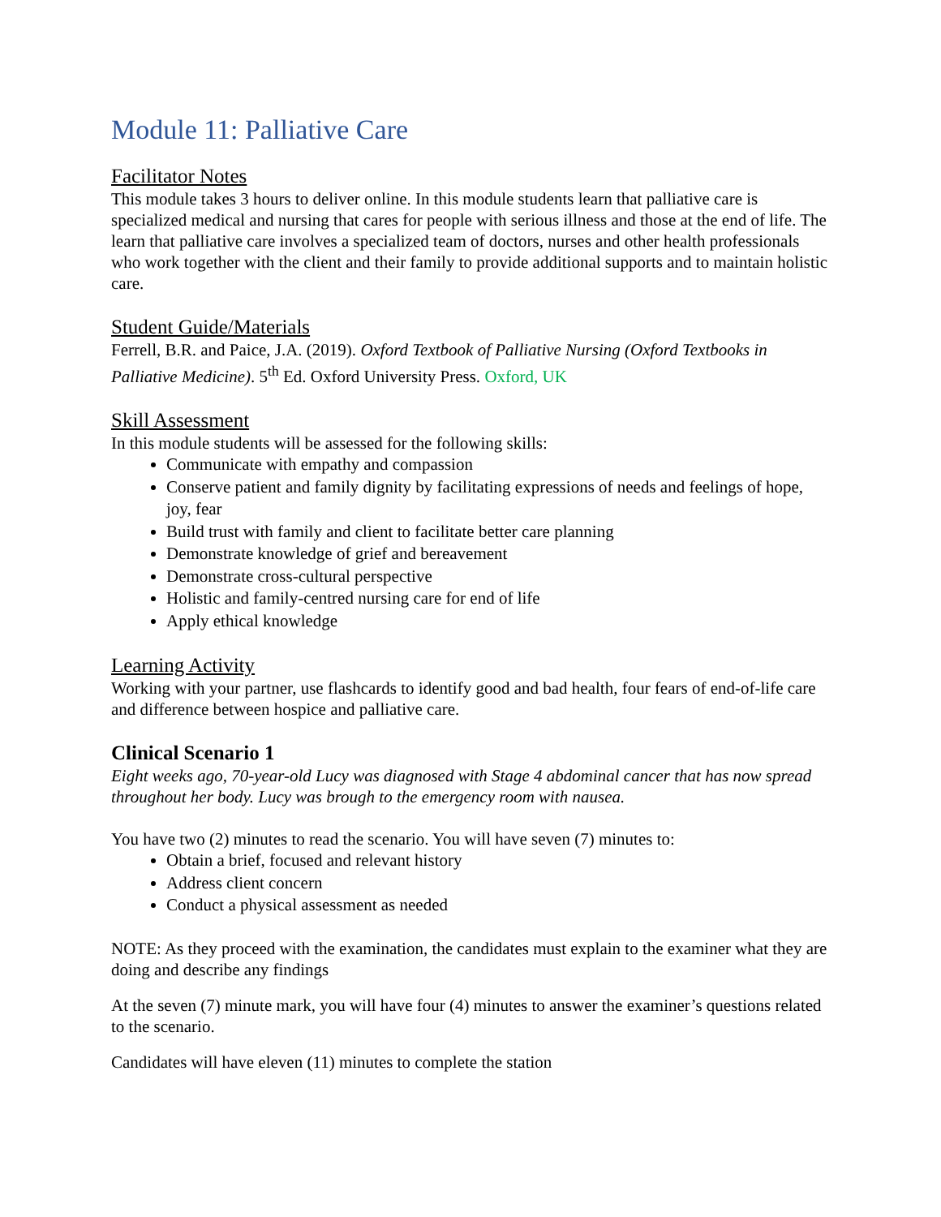Module 11: Palliative Care
Facilitator Notes
This module takes 3 hours to deliver online. In this module students learn that palliative care is specialized medical and nursing that cares for people with serious illness and those at the end of life. The learn that palliative care involves a specialized team of doctors, nurses and other health professionals who work together with the client and their family to provide additional supports and to maintain holistic care.
Student Guide/Materials
Ferrell, B.R. and Paice, J.A. (2019). Oxford Textbook of Palliative Nursing (Oxford Textbooks in Palliative Medicine). 5<sup>th</sup> Ed. Oxford University Press. Oxford, UK
Skill Assessment
In this module students will be assessed for the following skills:
Communicate with empathy and compassion
Conserve patient and family dignity by facilitating expressions of needs and feelings of hope, joy, fear
Build trust with family and client to facilitate better care planning
Demonstrate knowledge of grief and bereavement
Demonstrate cross-cultural perspective
Holistic and family-centred nursing care for end of life
Apply ethical knowledge
Learning Activity
Working with your partner, use flashcards to identify good and bad health, four fears of end-of-life care and difference between hospice and palliative care.
Clinical Scenario 1
Eight weeks ago, 70-year-old Lucy was diagnosed with Stage 4 abdominal cancer that has now spread throughout her body. Lucy was brough to the emergency room with nausea.
You have two (2) minutes to read the scenario. You will have seven (7) minutes to:
Obtain a brief, focused and relevant history
Address client concern
Conduct a physical assessment as needed
NOTE: As they proceed with the examination, the candidates must explain to the examiner what they are doing and describe any findings
At the seven (7) minute mark, you will have four (4) minutes to answer the examiner’s questions related to the scenario.
Candidates will have eleven (11) minutes to complete the station